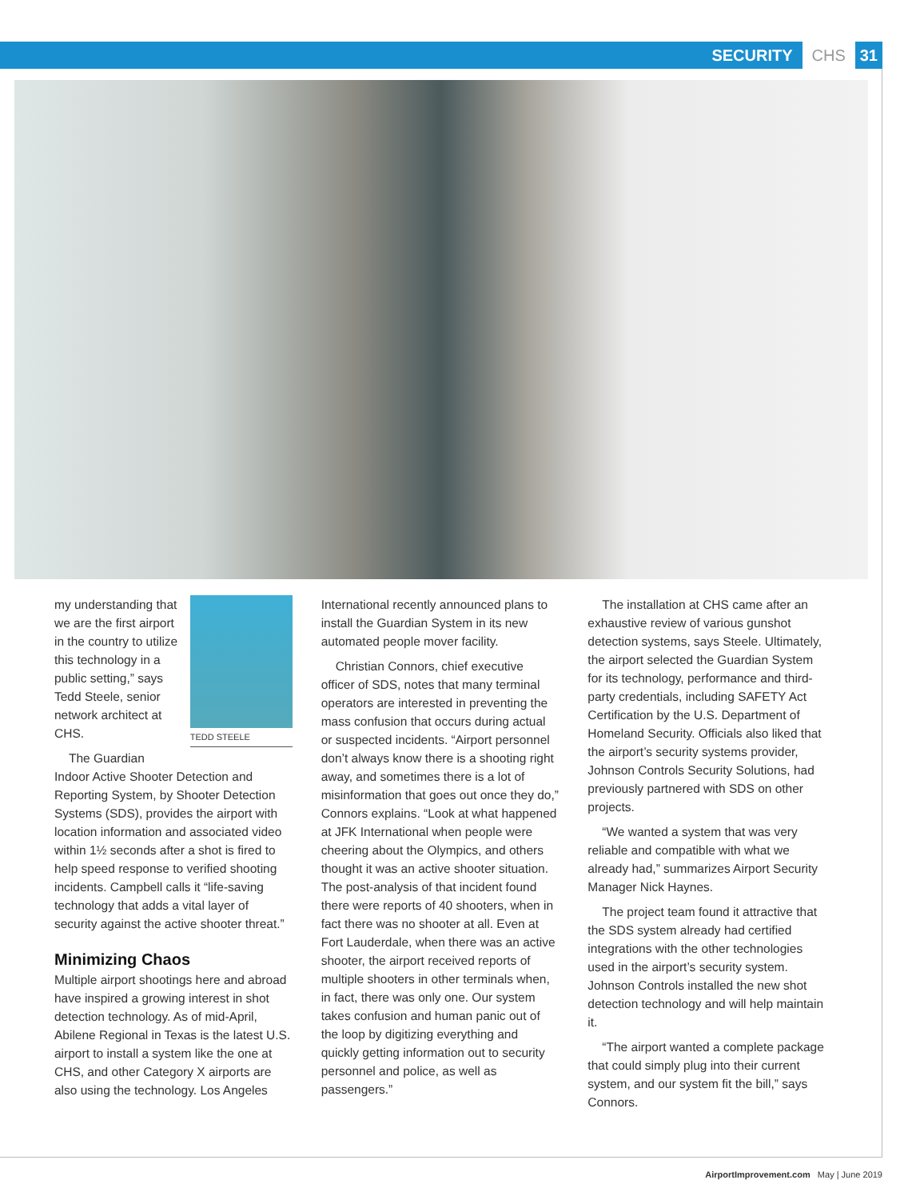SECURITY CHS 31
TEDD STEELE
my understanding that we are the first airport in the country to utilize this technology in a public setting,” says Tedd Steele, senior network architect at CHS.
The Guardian Indoor Active Shooter Detection and Reporting System, by Shooter Detection Systems (SDS), provides the airport with location information and associated video within 1½ seconds after a shot is fired to help speed response to verified shooting incidents. Campbell calls it “life-saving technology that adds a vital layer of security against the active shooter threat.”
Minimizing Chaos
Multiple airport shootings here and abroad have inspired a growing interest in shot detection technology. As of mid-April, Abilene Regional in Texas is the latest U.S. airport to install a system like the one at CHS, and other Category X airports are also using the technology. Los Angeles
International recently announced plans to install the Guardian System in its new automated people mover facility.
Christian Connors, chief executive officer of SDS, notes that many terminal operators are interested in preventing the mass confusion that occurs during actual or suspected incidents. “Airport personnel don’t always know there is a shooting right away, and sometimes there is a lot of misinformation that goes out once they do,” Connors explains. “Look at what happened at JFK International when people were cheering about the Olympics, and others thought it was an active shooter situation. The post-analysis of that incident found there were reports of 40 shooters, when in fact there was no shooter at all. Even at Fort Lauderdale, when there was an active shooter, the airport received reports of multiple shooters in other terminals when, in fact, there was only one. Our system takes confusion and human panic out of the loop by digitizing everything and quickly getting information out to security personnel and police, as well as passengers.”
The installation at CHS came after an exhaustive review of various gunshot detection systems, says Steele. Ultimately, the airport selected the Guardian System for its technology, performance and third-party credentials, including SAFETY Act Certification by the U.S. Department of Homeland Security. Officials also liked that the airport’s security systems provider, Johnson Controls Security Solutions, had previously partnered with SDS on other projects.
“We wanted a system that was very reliable and compatible with what we already had,” summarizes Airport Security Manager Nick Haynes.
The project team found it attractive that the SDS system already had certified integrations with the other technologies used in the airport’s security system. Johnson Controls installed the new shot detection technology and will help maintain it.
“The airport wanted a complete package that could simply plug into their current system, and our system fit the bill,” says Connors.
AirportImprovement.com May | June 2019